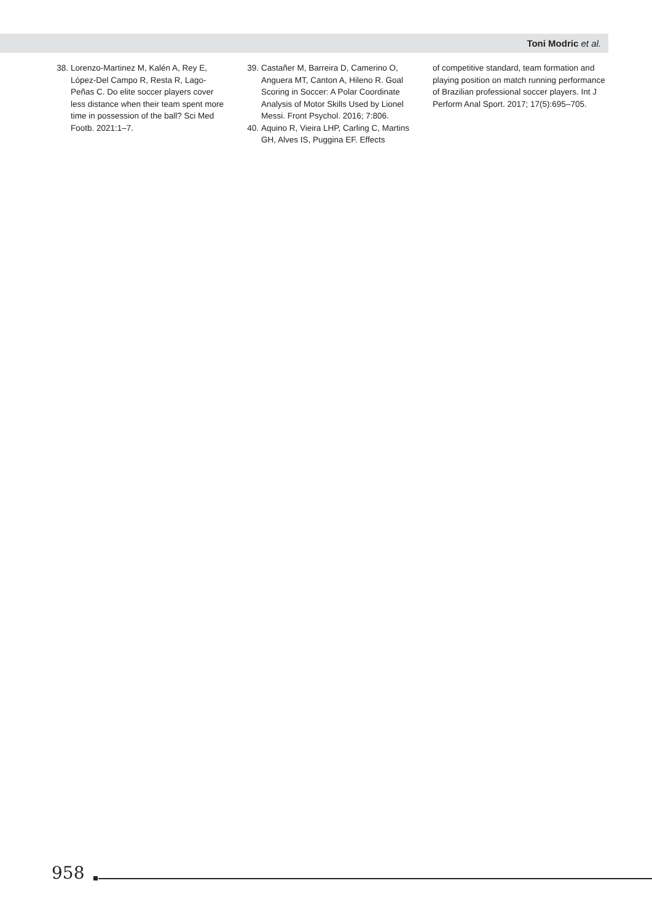Toni Modric et al.
38. Lorenzo-Martinez M, Kalén A, Rey E, López-Del Campo R, Resta R, Lago-Peñas C. Do elite soccer players cover less distance when their team spent more time in possession of the ball? Sci Med Footb. 2021:1–7.
39. Castañer M, Barreira D, Camerino O, Anguera MT, Canton A, Hileno R. Goal Scoring in Soccer: A Polar Coordinate Analysis of Motor Skills Used by Lionel Messi. Front Psychol. 2016; 7:806.
40. Aquino R, Vieira LHP, Carling C, Martins GH, Alves IS, Puggina EF. Effects
of competitive standard, team formation and playing position on match running performance of Brazilian professional soccer players. Int J Perform Anal Sport. 2017; 17(5):695–705.
958